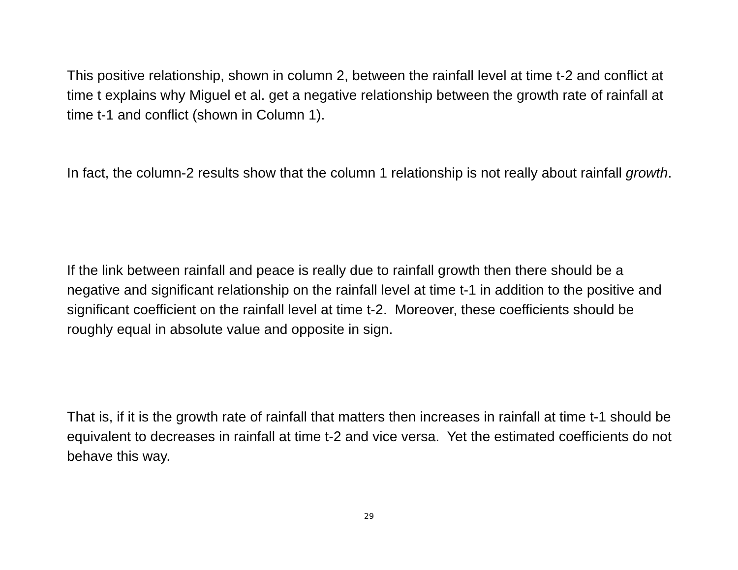This positive relationship, shown in column 2, between the rainfall level at time t-2 and conflict at time t explains why Miguel et al. get a negative relationship between the growth rate of rainfall at time t-1 and conflict (shown in Column 1).
In fact, the column-2 results show that the column 1 relationship is not really about rainfall growth.
If the link between rainfall and peace is really due to rainfall growth then there should be a negative and significant relationship on the rainfall level at time t-1 in addition to the positive and significant coefficient on the rainfall level at time t-2. Moreover, these coefficients should be roughly equal in absolute value and opposite in sign.
That is, if it is the growth rate of rainfall that matters then increases in rainfall at time t-1 should be equivalent to decreases in rainfall at time t-2 and vice versa. Yet the estimated coefficients do not behave this way.
29